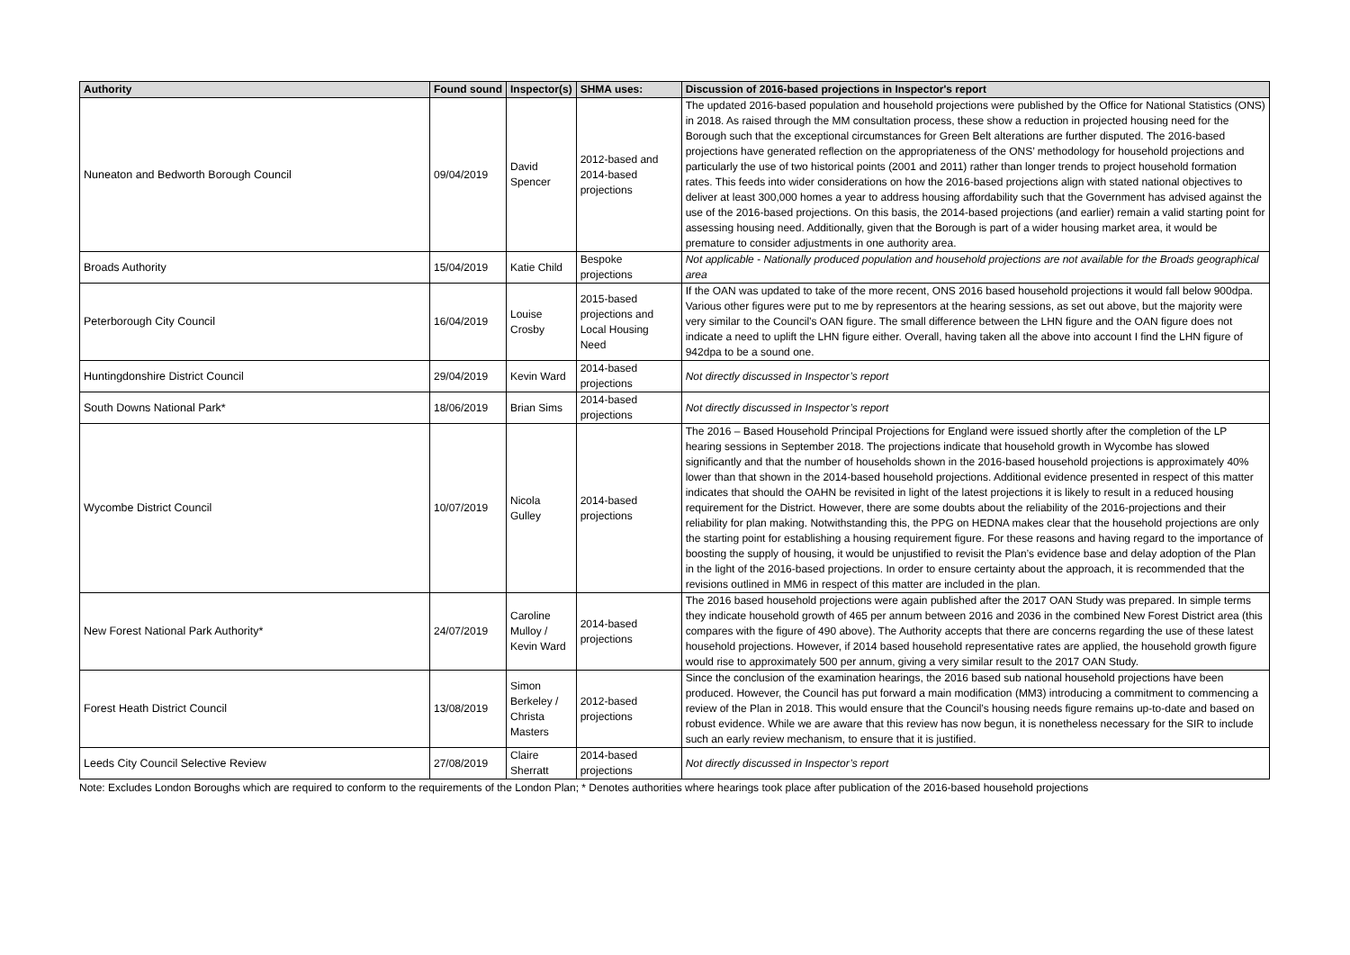| Authority | Found sound | Inspector(s) | SHMA uses: | Discussion of 2016-based projections in Inspector's report |
| --- | --- | --- | --- | --- |
| Nuneaton and Bedworth Borough Council | 09/04/2019 | David Spencer | 2012-based and 2014-based projections | The updated 2016-based population and household projections were published by the Office for National Statistics (ONS) in 2018. As raised through the MM consultation process, these show a reduction in projected housing need for the Borough such that the exceptional circumstances for Green Belt alterations are further disputed. The 2016-based projections have generated reflection on the appropriateness of the ONS’ methodology for household projections and particularly the use of two historical points (2001 and 2011) rather than longer trends to project household formation rates. This feeds into wider considerations on how the 2016-based projections align with stated national objectives to deliver at least 300,000 homes a year to address housing affordability such that the Government has advised against the use of the 2016-based projections. On this basis, the 2014-based projections (and earlier) remain a valid starting point for assessing housing need. Additionally, given that the Borough is part of a wider housing market area, it would be premature to consider adjustments in one authority area. |
| Broads Authority | 15/04/2019 | Katie Child | Bespoke projections | Not applicable - Nationally produced population and household projections are not available for the Broads geographical area |
| Peterborough City Council | 16/04/2019 | Louise Crosby | 2015-based projections and Local Housing Need | If the OAN was updated to take of the more recent, ONS 2016 based household projections it would fall below 900dpa. Various other figures were put to me by representors at the hearing sessions, as set out above, but the majority were very similar to the Council’s OAN figure. The small difference between the LHN figure and the OAN figure does not indicate a need to uplift the LHN figure either. Overall, having taken all the above into account I find the LHN figure of 942dpa to be a sound one. |
| Huntingdonshire District Council | 29/04/2019 | Kevin Ward | 2014-based projections | Not directly discussed in Inspector’s report |
| South Downs National Park* | 18/06/2019 | Brian Sims | 2014-based projections | Not directly discussed in Inspector’s report |
| Wycombe District Council | 10/07/2019 | Nicola Gulley | 2014-based projections | The 2016 – Based Household Principal Projections for England were issued shortly after the completion of the LP hearing sessions in September 2018. The projections indicate that household growth in Wycombe has slowed significantly and that the number of households shown in the 2016-based household projections is approximately 40% lower than that shown in the 2014-based household projections. Additional evidence presented in respect of this matter indicates that should the OAHN be revisited in light of the latest projections it is likely to result in a reduced housing requirement for the District. However, there are some doubts about the reliability of the 2016-projections and their reliability for plan making. Notwithstanding this, the PPG on HEDNA makes clear that the household projections are only the starting point for establishing a housing requirement figure. For these reasons and having regard to the importance of boosting the supply of housing, it would be unjustified to revisit the Plan’s evidence base and delay adoption of the Plan in the light of the 2016-based projections. In order to ensure certainty about the approach, it is recommended that the revisions outlined in MM6 in respect of this matter are included in the plan. |
| New Forest National Park Authority* | 24/07/2019 | Caroline Mulloy / Kevin Ward | 2014-based projections | The 2016 based household projections were again published after the 2017 OAN Study was prepared. In simple terms they indicate household growth of 465 per annum between 2016 and 2036 in the combined New Forest District area (this compares with the figure of 490 above). The Authority accepts that there are concerns regarding the use of these latest household projections. However, if 2014 based household representative rates are applied, the household growth figure would rise to approximately 500 per annum, giving a very similar result to the 2017 OAN Study. |
| Forest Heath District Council | 13/08/2019 | Simon Berkeley / Christa Masters | 2012-based projections | Since the conclusion of the examination hearings, the 2016 based sub national household projections have been produced. However, the Council has put forward a main modification (MM3) introducing a commitment to commencing a review of the Plan in 2018. This would ensure that the Council’s housing needs figure remains up-to-date and based on robust evidence. While we are aware that this review has now begun, it is nonetheless necessary for the SIR to include such an early review mechanism, to ensure that it is justified. |
| Leeds City Council Selective Review | 27/08/2019 | Claire Sherratt | 2014-based projections | Not directly discussed in Inspector’s report |
Note: Excludes London Boroughs which are required to conform to the requirements of the London Plan; * Denotes authorities where hearings took place after publication of the 2016-based household projections